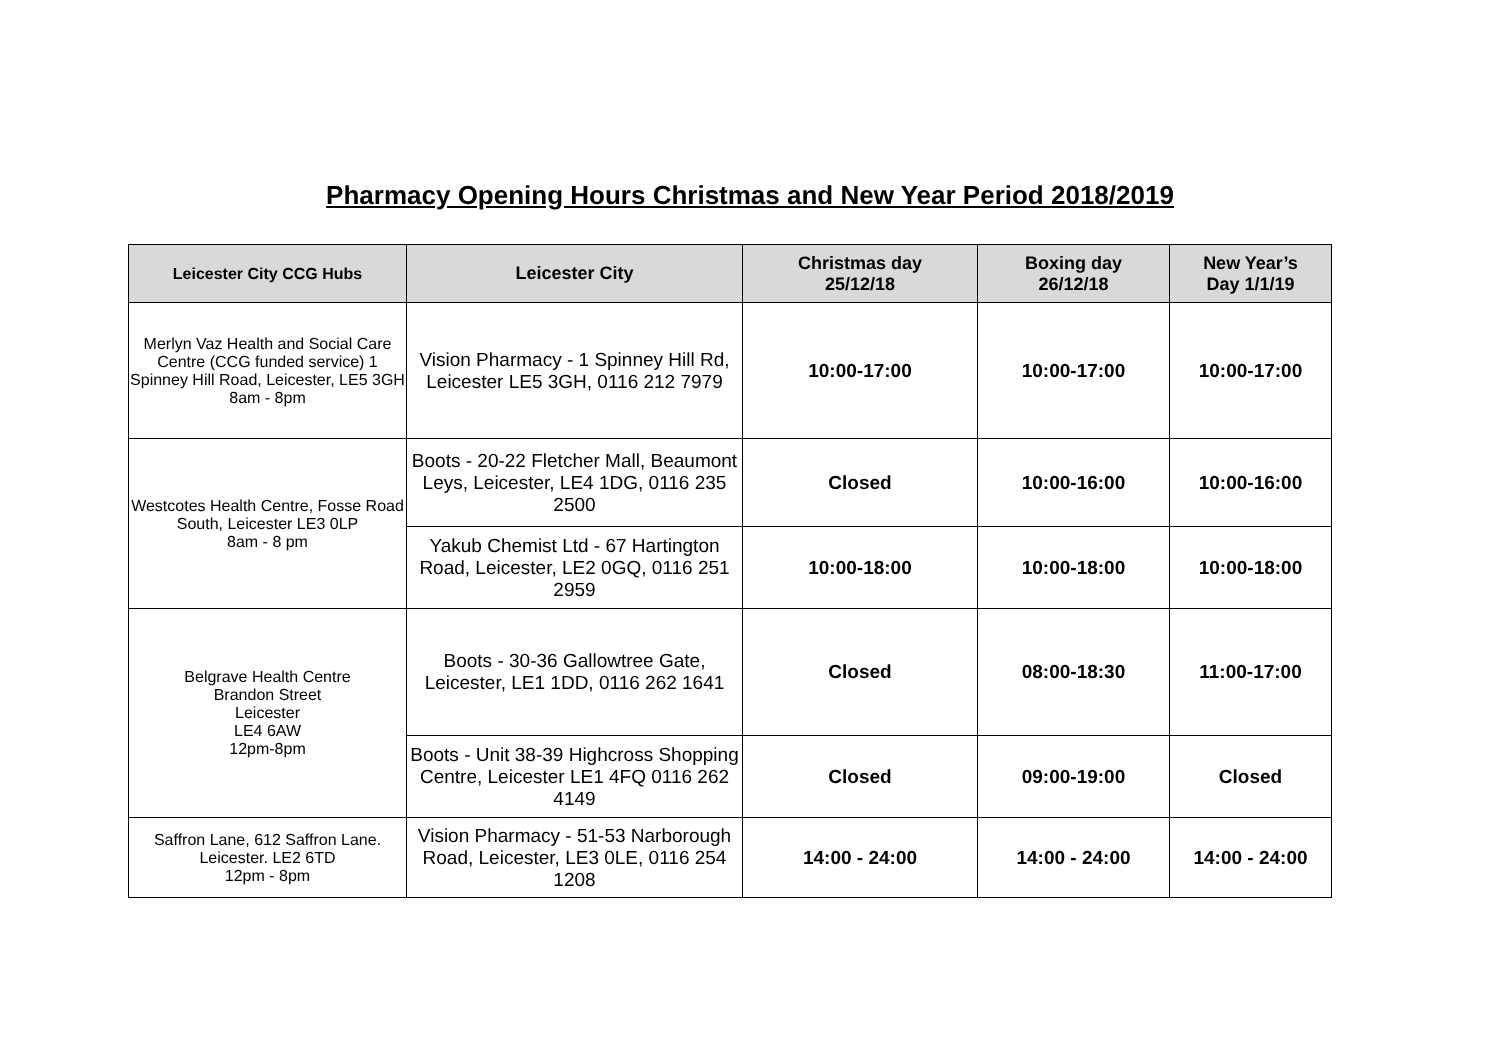Pharmacy Opening Hours Christmas and New Year Period 2018/2019
| Leicester City CCG Hubs | Leicester City | Christmas day 25/12/18 | Boxing day 26/12/18 | New Year’s Day 1/1/19 |
| --- | --- | --- | --- | --- |
| Merlyn Vaz Health and Social Care Centre (CCG funded service) 1 Spinney Hill Road, Leicester, LE5 3GH 8am - 8pm | Vision Pharmacy - 1 Spinney Hill Rd, Leicester LE5 3GH, 0116 212 7979 | 10:00-17:00 | 10:00-17:00 | 10:00-17:00 |
| Westcotes Health Centre, Fosse Road South, Leicester LE3 0LP 8am - 8 pm | Boots - 20-22 Fletcher Mall, Beaumont Leys, Leicester, LE4 1DG, 0116 235 2500 | Closed | 10:00-16:00 | 10:00-16:00 |
| | Yakub Chemist Ltd - 67 Hartington Road, Leicester, LE2 0GQ, 0116 251 2959 | 10:00-18:00 | 10:00-18:00 | 10:00-18:00 |
| Belgrave Health Centre Brandon Street Leicester LE4 6AW 12pm-8pm | Boots - 30-36 Gallowtree Gate, Leicester, LE1 1DD, 0116 262 1641 | Closed | 08:00-18:30 | 11:00-17:00 |
| | Boots - Unit 38-39 Highcross Shopping Centre, Leicester LE1 4FQ 0116 262 4149 | Closed | 09:00-19:00 | Closed |
| Saffron Lane, 612 Saffron Lane. Leicester. LE2 6TD 12pm - 8pm | Vision Pharmacy - 51-53 Narborough Road, Leicester, LE3 0LE, 0116 254 1208 | 14:00 - 24:00 | 14:00 - 24:00 | 14:00 - 24:00 |